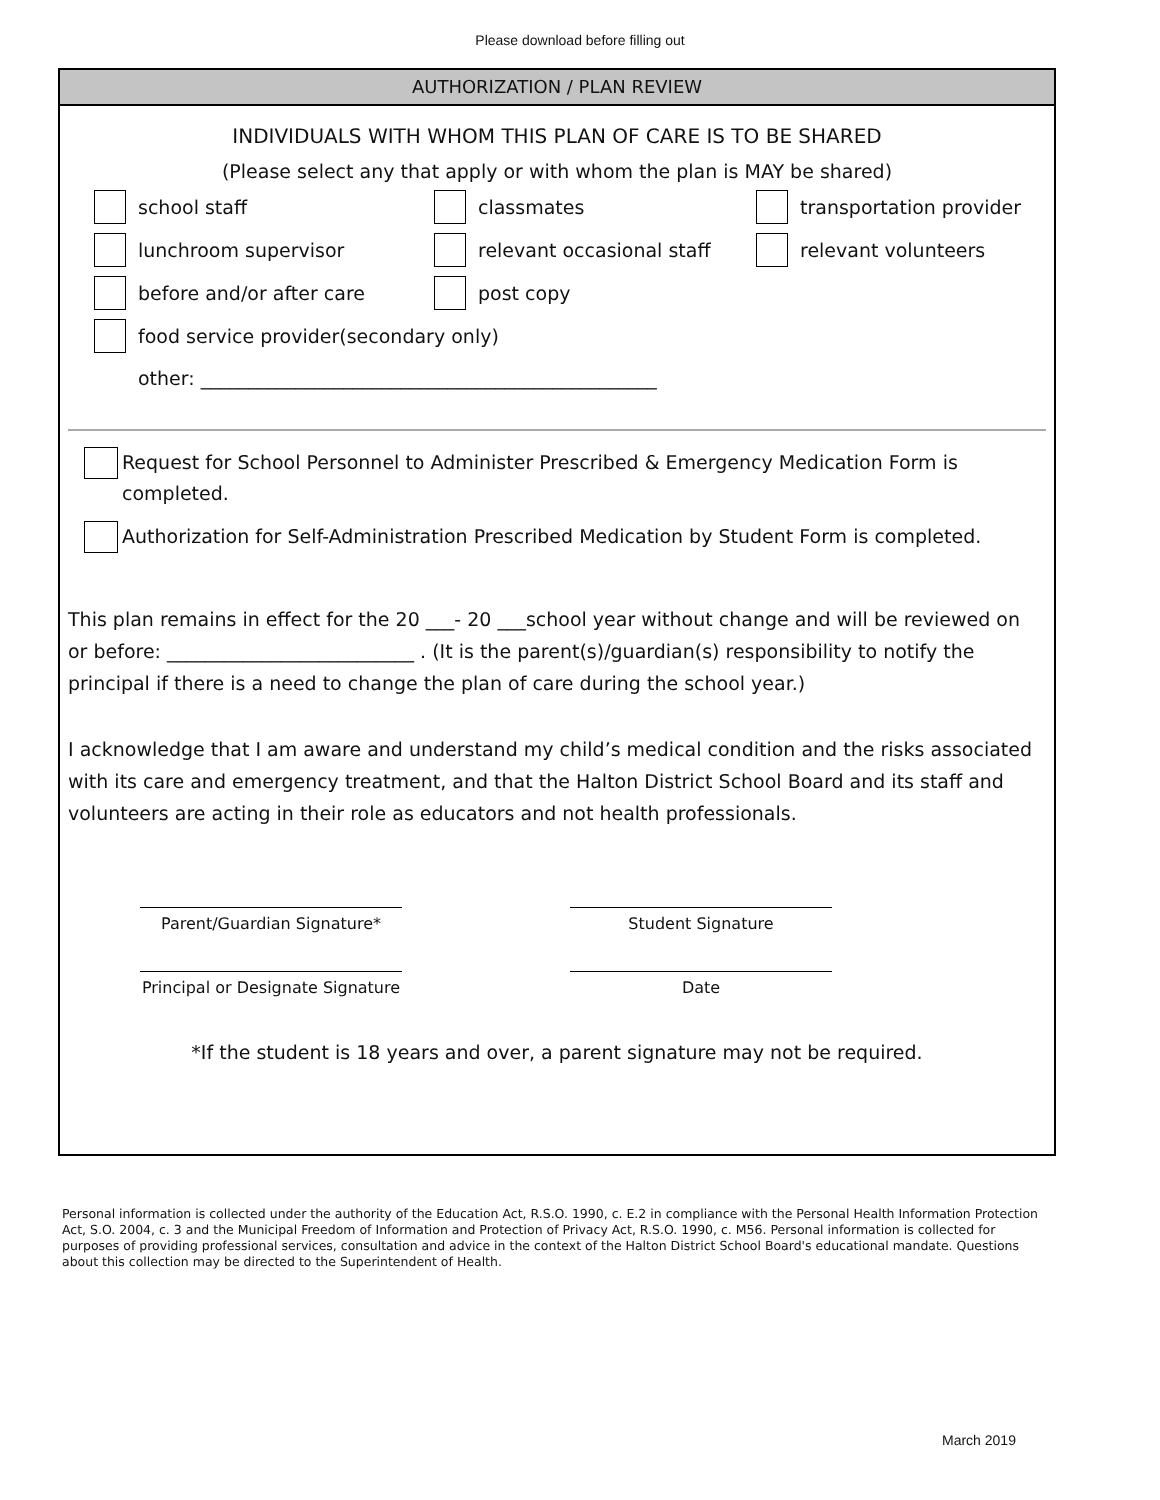Please download before filling out
AUTHORIZATION / PLAN REVIEW
INDIVIDUALS WITH WHOM THIS PLAN OF CARE IS TO BE SHARED
(Please select any that apply or with whom the plan is MAY be shared)
school staff
classmates
transportation provider
lunchroom supervisor
relevant occasional staff
relevant volunteers
before and/or after care
post copy
food service provider(secondary only)
other: ________________________________________________
Request for School Personnel to Administer Prescribed & Emergency Medication Form is completed.
Authorization for Self-Administration Prescribed Medication by Student Form is completed.
This plan remains in effect for the 20 ___- 20 ___school year without change and will be reviewed on or before: __________________________ . (It is the parent(s)/guardian(s) responsibility to notify the principal if there is a need to change the plan of care during the school year.)
I acknowledge that I am aware and understand my child’s medical condition and the risks associated with its care and emergency treatment, and that the Halton District School Board and its staff and volunteers are acting in their role as educators and not health professionals.
Parent/Guardian Signature*
Student Signature
Principal or Designate Signature
Date
*If the student is 18 years and over, a parent signature may not be required.
Personal information is collected under the authority of the Education Act, R.S.O. 1990, c. E.2 in compliance with the Personal Health Information Protection Act, S.O. 2004, c. 3 and the Municipal Freedom of Information and Protection of Privacy Act, R.S.O. 1990, c. M56. Personal information is collected for purposes of providing professional services, consultation and advice in the context of the Halton District School Board's educational mandate. Questions about this collection may be directed to the Superintendent of Health.
March 2019